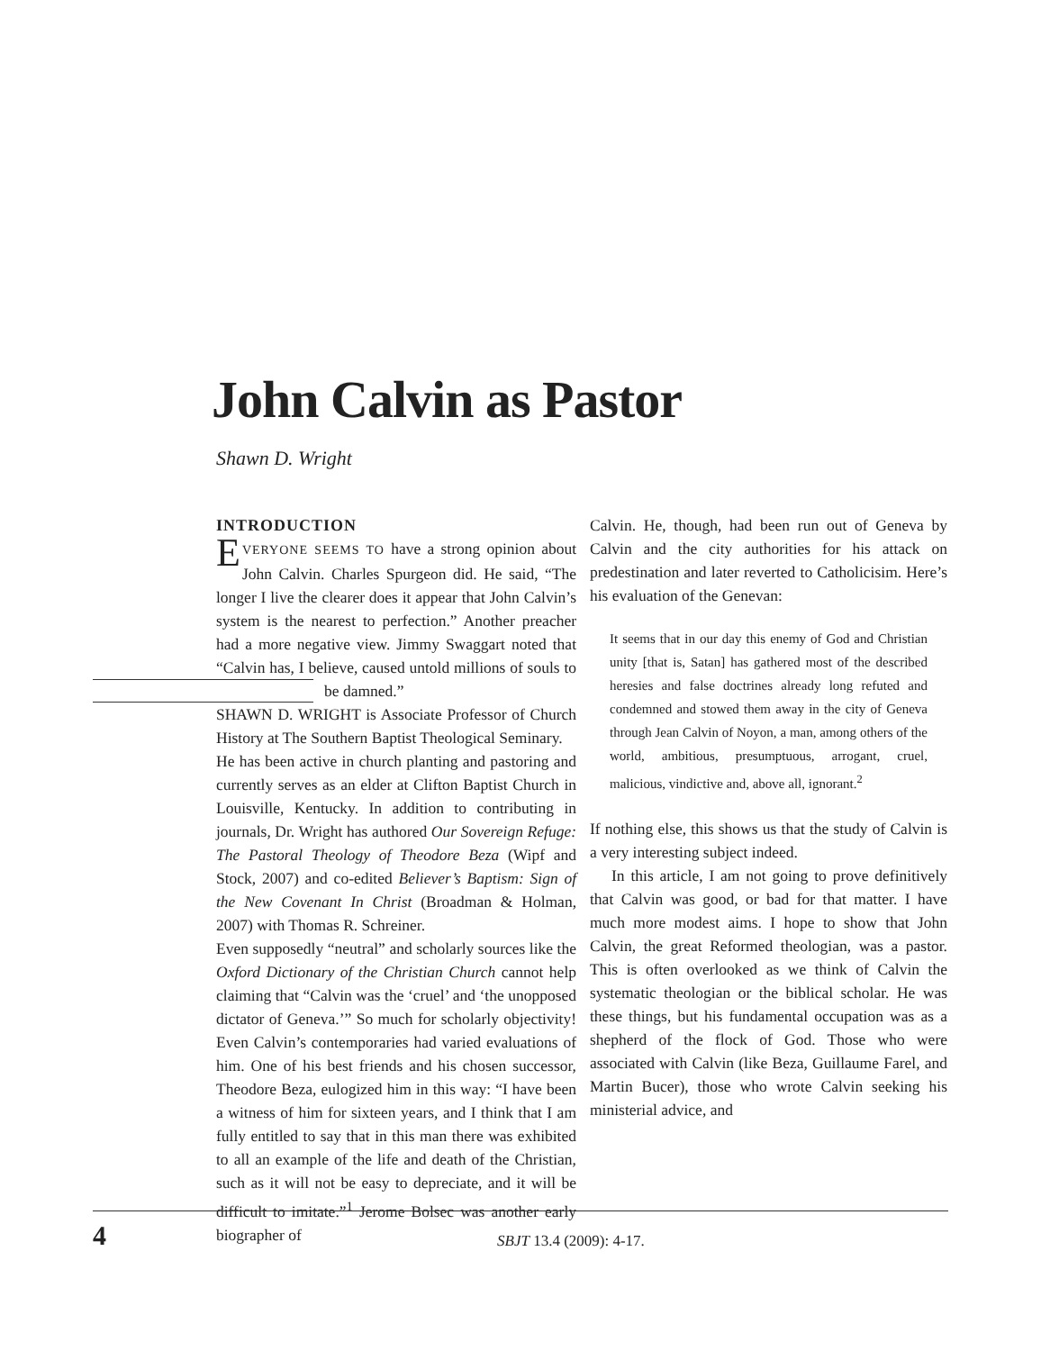John Calvin as Pastor
Shawn D. Wright
INTRODUCTION
EVERYONE SEEMS TO have a strong opinion about John Calvin. Charles Spurgeon did. He said, “The longer I live the clearer does it appear that John Calvin’s system is the nearest to perfection.” Another preacher had a more negative view. Jimmy Swaggart noted that “Calvin has, I believe, caused untold millions of souls to be damned.”
SHAWN D. WRIGHT is Associate Professor of Church History at The Southern Baptist Theological Seminary.
He has been active in church planting and pastoring and currently serves as an elder at Clifton Baptist Church in Louisville, Kentucky. In addition to contributing in journals, Dr. Wright has authored Our Sovereign Refuge: The Pastoral Theology of Theodore Beza (Wipf and Stock, 2007) and co-edited Believer’s Baptism: Sign of the New Covenant In Christ (Broadman & Holman, 2007) with Thomas R. Schreiner.
Even supposedly “neutral” and scholarly sources like the Oxford Dictionary of the Christian Church cannot help claiming that “Calvin was the ‘cruel’ and ‘the unopposed dictator of Geneva.’” So much for scholarly objectivity! Even Calvin’s contemporaries had varied evaluations of him. One of his best friends and his chosen successor, Theodore Beza, eulogized him in this way: “I have been a witness of him for sixteen years, and I think that I am fully entitled to say that in this man there was exhibited to all an example of the life and death of the Christian, such as it will not be easy to depreciate, and it will be difficult to imitate.”<sup>1</sup> Jerome Bolsec was another early biographer of
Calvin. He, though, had been run out of Geneva by Calvin and the city authorities for his attack on predestination and later reverted to Catholicisim. Here’s his evaluation of the Genevan:
It seems that in our day this enemy of God and Christian unity [that is, Satan] has gathered most of the described heresies and false doctrines already long refuted and condemned and stowed them away in the city of Geneva through Jean Calvin of Noyon, a man, among others of the world, ambitious, presumptuous, arrogant, cruel, malicious, vindictive and, above all, ignorant.<sup>2</sup>
If nothing else, this shows us that the study of Calvin is a very interesting subject indeed.
In this article, I am not going to prove definitively that Calvin was good, or bad for that matter. I have much more modest aims. I hope to show that John Calvin, the great Reformed theologian, was a pastor. This is often overlooked as we think of Calvin the systematic theologian or the biblical scholar. He was these things, but his fundamental occupation was as a shepherd of the flock of God. Those who were associated with Calvin (like Beza, Guillaume Farel, and Martin Bucer), those who wrote Calvin seeking his ministerial advice, and
4 SBJT 13.4 (2009): 4-17.